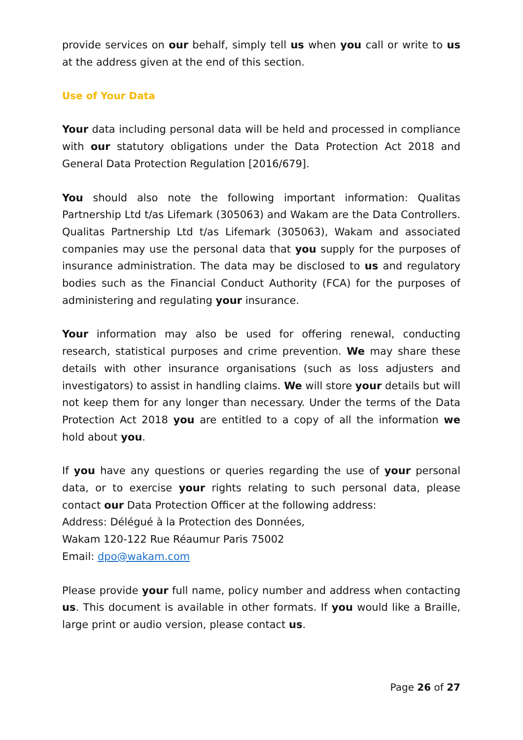provide services on our behalf, simply tell us when you call or write to us at the address given at the end of this section.
Use of Your Data
Your data including personal data will be held and processed in compliance with our statutory obligations under the Data Protection Act 2018 and General Data Protection Regulation [2016/679].
You should also note the following important information: Qualitas Partnership Ltd t/as Lifemark (305063) and Wakam are the Data Controllers. Qualitas Partnership Ltd t/as Lifemark (305063), Wakam and associated companies may use the personal data that you supply for the purposes of insurance administration. The data may be disclosed to us and regulatory bodies such as the Financial Conduct Authority (FCA) for the purposes of administering and regulating your insurance.
Your information may also be used for offering renewal, conducting research, statistical purposes and crime prevention. We may share these details with other insurance organisations (such as loss adjusters and investigators) to assist in handling claims. We will store your details but will not keep them for any longer than necessary. Under the terms of the Data Protection Act 2018 you are entitled to a copy of all the information we hold about you.
If you have any questions or queries regarding the use of your personal data, or to exercise your rights relating to such personal data, please contact our Data Protection Officer at the following address:
Address: Délégué à la Protection des Données,
Wakam 120-122 Rue Réaumur Paris 75002
Email: dpo@wakam.com
Please provide your full name, policy number and address when contacting us. This document is available in other formats. If you would like a Braille, large print or audio version, please contact us.
Page 26 of 27